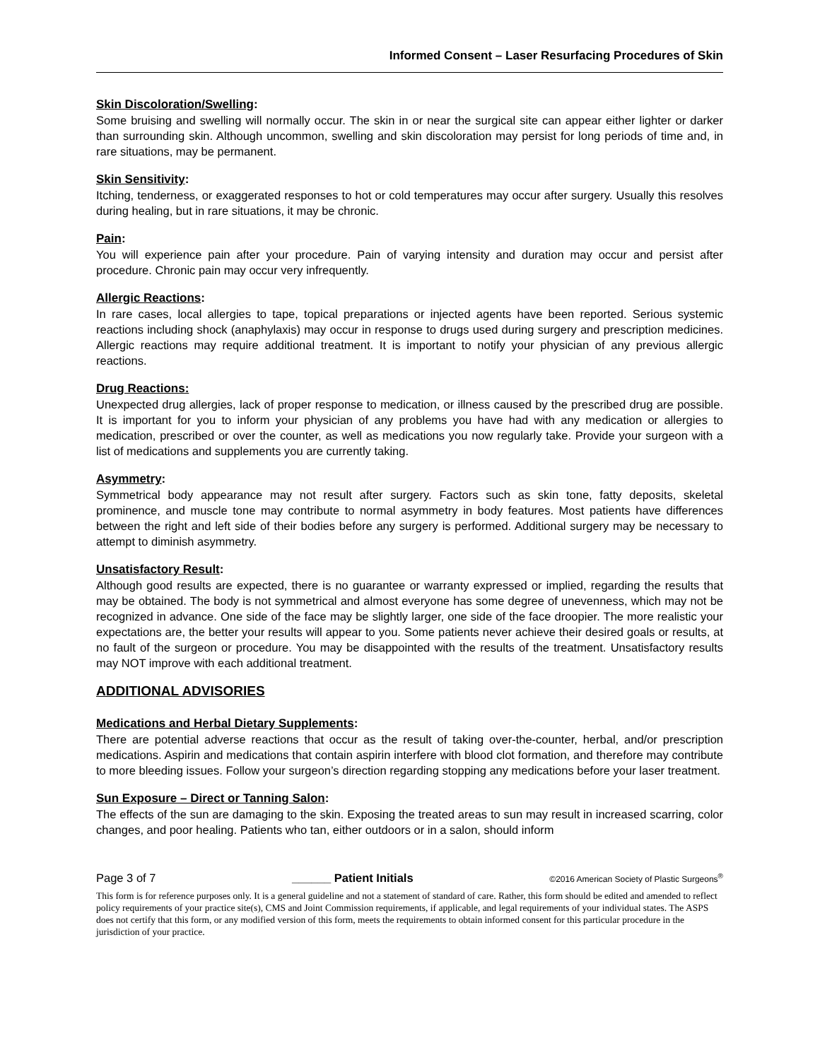Informed Consent – Laser Resurfacing Procedures of Skin
Skin Discoloration/Swelling:
Some bruising and swelling will normally occur. The skin in or near the surgical site can appear either lighter or darker than surrounding skin. Although uncommon, swelling and skin discoloration may persist for long periods of time and, in rare situations, may be permanent.
Skin Sensitivity:
Itching, tenderness, or exaggerated responses to hot or cold temperatures may occur after surgery. Usually this resolves during healing, but in rare situations, it may be chronic.
Pain:
You will experience pain after your procedure. Pain of varying intensity and duration may occur and persist after procedure. Chronic pain may occur very infrequently.
Allergic Reactions:
In rare cases, local allergies to tape, topical preparations or injected agents have been reported. Serious systemic reactions including shock (anaphylaxis) may occur in response to drugs used during surgery and prescription medicines. Allergic reactions may require additional treatment. It is important to notify your physician of any previous allergic reactions.
Drug Reactions:
Unexpected drug allergies, lack of proper response to medication, or illness caused by the prescribed drug are possible. It is important for you to inform your physician of any problems you have had with any medication or allergies to medication, prescribed or over the counter, as well as medications you now regularly take. Provide your surgeon with a list of medications and supplements you are currently taking.
Asymmetry:
Symmetrical body appearance may not result after surgery. Factors such as skin tone, fatty deposits, skeletal prominence, and muscle tone may contribute to normal asymmetry in body features. Most patients have differences between the right and left side of their bodies before any surgery is performed. Additional surgery may be necessary to attempt to diminish asymmetry.
Unsatisfactory Result:
Although good results are expected, there is no guarantee or warranty expressed or implied, regarding the results that may be obtained. The body is not symmetrical and almost everyone has some degree of unevenness, which may not be recognized in advance. One side of the face may be slightly larger, one side of the face droopier. The more realistic your expectations are, the better your results will appear to you. Some patients never achieve their desired goals or results, at no fault of the surgeon or procedure. You may be disappointed with the results of the treatment. Unsatisfactory results may NOT improve with each additional treatment.
ADDITIONAL ADVISORIES
Medications and Herbal Dietary Supplements:
There are potential adverse reactions that occur as the result of taking over-the-counter, herbal, and/or prescription medications. Aspirin and medications that contain aspirin interfere with blood clot formation, and therefore may contribute to more bleeding issues. Follow your surgeon’s direction regarding stopping any medications before your laser treatment.
Sun Exposure – Direct or Tanning Salon:
The effects of the sun are damaging to the skin. Exposing the treated areas to sun may result in increased scarring, color changes, and poor healing. Patients who tan, either outdoors or in a salon, should inform
Page 3 of 7 ______ Patient Initials ©2016 American Society of Plastic Surgeons<sup>®</sup>
This form is for reference purposes only. It is a general guideline and not a statement of standard of care. Rather, this form should be edited and amended to reflect policy requirements of your practice site(s), CMS and Joint Commission requirements, if applicable, and legal requirements of your individual states. The ASPS does not certify that this form, or any modified version of this form, meets the requirements to obtain informed consent for this particular procedure in the jurisdiction of your practice.